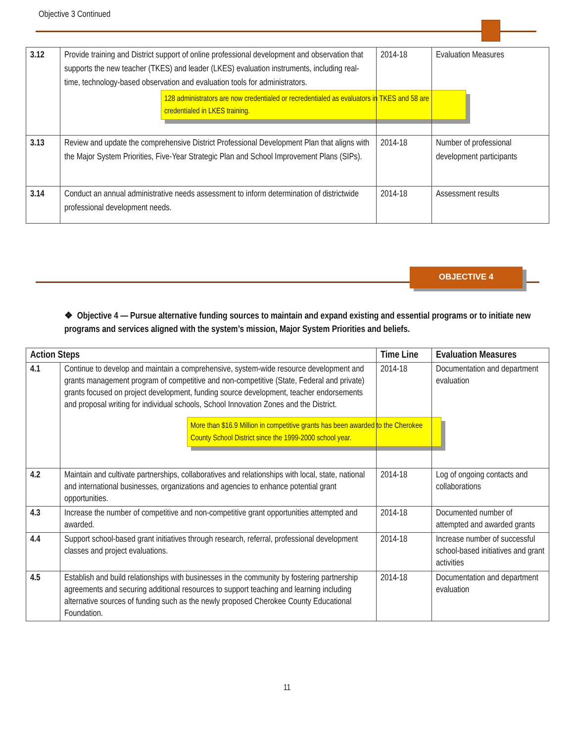Objective 3 Continued
| 3.12 | Provide training and District support of online professional development and observation that supports the new teacher (TKES) and leader (LKES) evaluation instruments, including real-time, technology-based observation and evaluation tools for administrators. 128 administrators are now credentialed or recredentialed as evaluators in TKES and 58 are credentialed in LKES training. | 2014-18 | Evaluation Measures |
| 3.13 | Review and update the comprehensive District Professional Development Plan that aligns with the Major System Priorities, Five-Year Strategic Plan and School Improvement Plans (SIPs). | 2014-18 | Number of professional development participants |
| 3.14 | Conduct an annual administrative needs assessment to inform determination of districtwide professional development needs. | 2014-18 | Assessment results |
OBJECTIVE 4
❖ Objective 4 — Pursue alternative funding sources to maintain and expand existing and essential programs or to initiate new programs and services aligned with the system’s mission, Major System Priorities and beliefs.
| Action Steps | | Time Line | Evaluation Measures |
| --- | --- | --- | --- |
| 4.1 | Continue to develop and maintain a comprehensive, system-wide resource development and grants management program of competitive and non-competitive (State, Federal and private) grants focused on project development, funding source development, teacher endorsements and proposal writing for individual schools, School Innovation Zones and the District. More than $16.9 Million in competitive grants has been awarded to the Cherokee County School District since the 1999-2000 school year. | 2014-18 | Documentation and department evaluation |
| 4.2 | Maintain and cultivate partnerships, collaboratives and relationships with local, state, national and international businesses, organizations and agencies to enhance potential grant opportunities. | 2014-18 | Log of ongoing contacts and collaborations |
| 4.3 | Increase the number of competitive and non-competitive grant opportunities attempted and awarded. | 2014-18 | Documented number of attempted and awarded grants |
| 4.4 | Support school-based grant initiatives through research, referral, professional development classes and project evaluations. | 2014-18 | Increase number of successful school-based initiatives and grant activities |
| 4.5 | Establish and build relationships with businesses in the community by fostering partnership agreements and securing additional resources to support teaching and learning including alternative sources of funding such as the newly proposed Cherokee County Educational Foundation. | 2014-18 | Documentation and department evaluation |
11